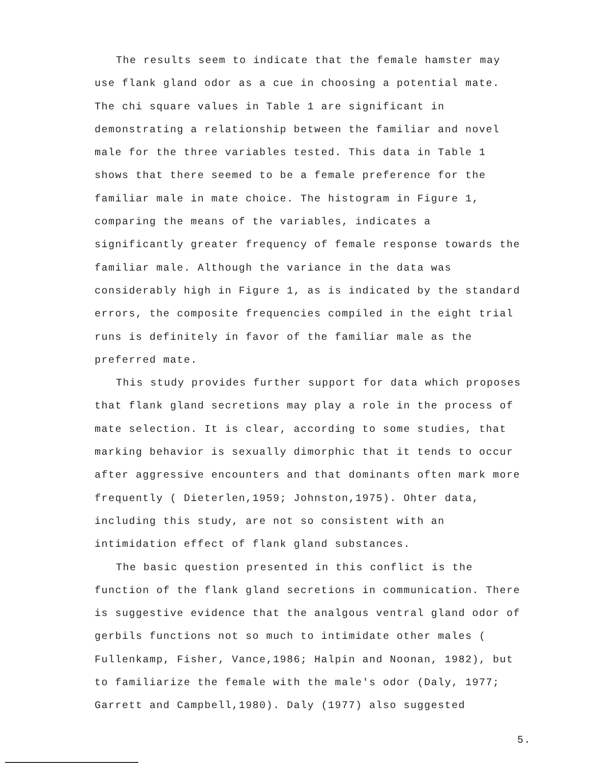The results seem to indicate that the female hamster may use flank gland odor as a cue in choosing a potential mate. The chi square values in Table 1 are significant in demonstrating a relationship between the familiar and novel male for the three variables tested. This data in Table 1 shows that there seemed to be a female preference for the familiar male in mate choice. The histogram in Figure 1, comparing the means of the variables, indicates a significantly greater frequency of female response towards the familiar male. Although the variance in the data was considerably high in Figure 1, as is indicated by the standard errors, the composite frequencies compiled in the eight trial runs is definitely in favor of the familiar male as the preferred mate.
This study provides further support for data which proposes that flank gland secretions may play a role in the process of mate selection. It is clear, according to some studies, that marking behavior is sexually dimorphic that it tends to occur after aggressive encounters and that dominants often mark more frequently ( Dieterlen,1959; Johnston,1975). Ohter data, including this study, are not so consistent with an intimidation effect of flank gland substances.
The basic question presented in this conflict is the function of the flank gland secretions in communication. There is suggestive evidence that the analgous ventral gland odor of gerbils functions not so much to intimidate other males ( Fullenkamp, Fisher, Vance,1986; Halpin and Noonan, 1982), but to familiarize the female with the male's odor (Daly, 1977; Garrett and Campbell,1980). Daly (1977) also suggested
5.